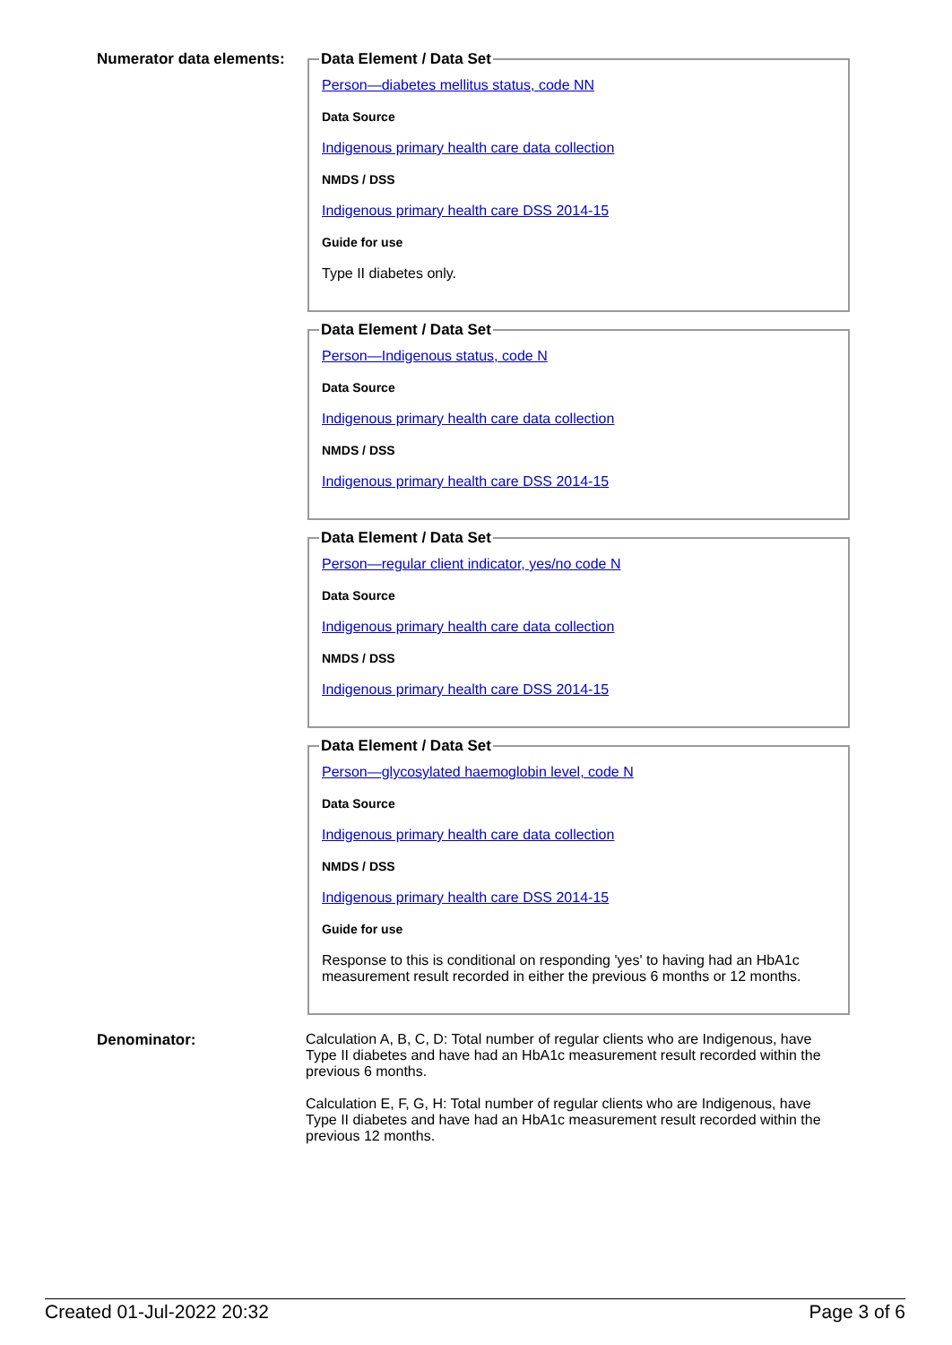Numerator data elements:
Data Element / Data Set
Person—diabetes mellitus status, code NN
Data Source
Indigenous primary health care data collection
NMDS / DSS
Indigenous primary health care DSS 2014-15
Guide for use
Type II diabetes only.
Data Element / Data Set
Person—Indigenous status, code N
Data Source
Indigenous primary health care data collection
NMDS / DSS
Indigenous primary health care DSS 2014-15
Data Element / Data Set
Person—regular client indicator, yes/no code N
Data Source
Indigenous primary health care data collection
NMDS / DSS
Indigenous primary health care DSS 2014-15
Data Element / Data Set
Person—glycosylated haemoglobin level, code N
Data Source
Indigenous primary health care data collection
NMDS / DSS
Indigenous primary health care DSS 2014-15
Guide for use
Response to this is conditional on responding 'yes' to having had an HbA1c measurement result recorded in either the previous 6 months or 12 months.
Denominator: Calculation A, B, C, D: Total number of regular clients who are Indigenous, have Type II diabetes and have had an HbA1c measurement result recorded within the previous 6 months.
Calculation E, F, G, H: Total number of regular clients who are Indigenous, have Type II diabetes and have had an HbA1c measurement result recorded within the previous 12 months.
Created 01-Jul-2022 20:32 Page 3 of 6